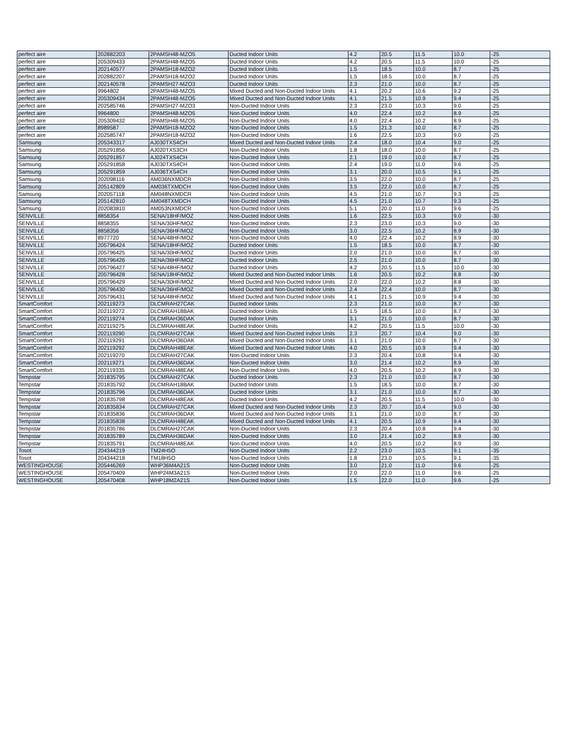| perfect aire | 202882203 | 2PAMSH48-MZO5 | Ducted Indoor Units | 4.2 | 20.5 | 11.5 | 10.0 | -25 |
| perfect aire | 205309433 | 2PAMSH48-MZO5 | Ducted Indoor Units | 4.2 | 20.5 | 11.5 | 10.0 | -25 |
| perfect aire | 202140577 | 2PAMSH18-MZO2 | Ducted Indoor Units | 1.5 | 18.5 | 10.0 | 8.7 | -25 |
| perfect aire | 202882207 | 2PAMSH18-MZO2 | Ducted Indoor Units | 1.5 | 18.5 | 10.0 | 8.7 | -25 |
| perfect aire | 202140578 | 2PAMSH27-MZO3 | Ducted Indoor Units | 2.3 | 21.0 | 10.0 | 8.7 | -25 |
| perfect aire | 9964802 | 2PAMSH48-MZO5 | Mixed Ducted and Non-Ducted Indoor Units | 4.1 | 20.2 | 10.6 | 9.2 | -25 |
| perfect aire | 205309434 | 2PAMSH48-MZO5 | Mixed Ducted and Non-Ducted Indoor Units | 4.1 | 21.5 | 10.9 | 9.4 | -25 |
| perfect aire | 202585746 | 2PAMSH27-MZO3 | Non-Ducted Indoor Units | 2.3 | 23.0 | 10.3 | 9.0 | -25 |
| perfect aire | 9964800 | 2PAMSH48-MZO5 | Non-Ducted Indoor Units | 4.0 | 22.4 | 10.2 | 8.9 | -25 |
| perfect aire | 205309432 | 2PAMSH48-MZO5 | Non-Ducted Indoor Units | 4.0 | 22.4 | 10.2 | 8.9 | -25 |
| perfect aire | 8989587 | 2PAMSH18-MZO2 | Non-Ducted Indoor Units | 1.5 | 21.3 | 10.0 | 8.7 | -25 |
| perfect aire | 202585747 | 2PAMSH18-MZO2 | Non-Ducted Indoor Units | 1.6 | 22.5 | 10.3 | 9.0 | -25 |
| Samsung | 205343317 | AJ030TXS4CH | Mixed Ducted and Non-Ducted Indoor Units | 2.4 | 18.0 | 10.4 | 9.0 | -25 |
| Samsung | 205291856 | AJ020TXS3CH | Non-Ducted Indoor Units | 1.8 | 18.0 | 10.0 | 8.7 | -25 |
| Samsung | 205291857 | AJ024TXS4CH | Non-Ducted Indoor Units | 2.1 | 19.0 | 10.0 | 8.7 | -25 |
| Samsung | 205291858 | AJ030TXS4CH | Non-Ducted Indoor Units | 2.4 | 19.0 | 11.0 | 9.6 | -25 |
| Samsung | 205291859 | AJ036TXS4CH | Non-Ducted Indoor Units | 3.1 | 20.0 | 10.5 | 9.1 | -25 |
| Samsung | 202098116 | AM036NXMDCR | Non-Ducted Indoor Units | 3.5 | 22.0 | 10.0 | 8.7 | -25 |
| Samsung | 205142809 | AM036TXMDCH | Non-Ducted Indoor Units | 3.5 | 22.0 | 10.0 | 8.7 | -25 |
| Samsung | 202057118 | AM048NXMDCR | Non-Ducted Indoor Units | 4.5 | 21.0 | 10.7 | 9.3 | -25 |
| Samsung | 205142810 | AM048TXMDCH | Non-Ducted Indoor Units | 4.5 | 21.0 | 10.7 | 9.3 | -25 |
| Samsung | 202083810 | AM053NXMDCR | Non-Ducted Indoor Units | 5.1 | 20.0 | 11.0 | 9.6 | -25 |
| SENVILLE | 8858354 | SENA/18HF/MOZ | Non-Ducted Indoor Units | 1.6 | 22.5 | 10.3 | 9.0 | -30 |
| SENVILLE | 8858355 | SENA/30HF/MOZ | Non-Ducted Indoor Units | 2.3 | 23.0 | 10.3 | 9.0 | -30 |
| SENVILLE | 8858356 | SENA/36HF/MOZ | Non-Ducted Indoor Units | 3.0 | 22.5 | 10.2 | 8.9 | -30 |
| SENVILLE | 8977720 | SENA/48HF/MOZ | Non-Ducted Indoor Units | 4.0 | 22.4 | 10.2 | 8.9 | -30 |
| SENVILLE | 205796424 | SENA/18HF/MOZ | Ducted Indoor Units | 1.5 | 18.5 | 10.0 | 8.7 | -30 |
| SENVILLE | 205796425 | SENA/30HF/MOZ | Ducted Indoor Units | 2.0 | 21.0 | 10.0 | 8.7 | -30 |
| SENVILLE | 205796426 | SENA/36HF/MOZ | Ducted Indoor Units | 2.5 | 21.0 | 10.0 | 8.7 | -30 |
| SENVILLE | 205796427 | SENA/48HF/MOZ | Ducted Indoor Units | 4.2 | 20.5 | 11.5 | 10.0 | -30 |
| SENVILLE | 205796428 | SENA/18HF/MOZ | Mixed Ducted and Non-Ducted Indoor Units | 1.6 | 20.5 | 10.2 | 8.8 | -30 |
| SENVILLE | 205796429 | SENA/30HF/MOZ | Mixed Ducted and Non-Ducted Indoor Units | 2.0 | 22.0 | 10.2 | 8.8 | -30 |
| SENVILLE | 205796430 | SENA/36HF/MOZ | Mixed Ducted and Non-Ducted Indoor Units | 2.4 | 22.4 | 10.0 | 8.7 | -30 |
| SENVILLE | 205796431 | SENA/48HF/MOZ | Mixed Ducted and Non-Ducted Indoor Units | 4.1 | 21.5 | 10.9 | 9.4 | -30 |
| SmartComfort | 202119273 | DLCMRAH27CAK | Ducted Indoor Units | 2.3 | 21.0 | 10.0 | 8.7 | -30 |
| SmartComfort | 202119272 | DLCMRAH18BAK | Ducted Indoor Units | 1.5 | 18.5 | 10.0 | 8.7 | -30 |
| SmartComfort | 202119274 | DLCMRAH36DAK | Ducted Indoor Units | 3.1 | 21.0 | 10.0 | 8.7 | -30 |
| SmartComfort | 202119275 | DLCMRAH48EAK | Ducted Indoor Units | 4.2 | 20.5 | 11.5 | 10.0 | -30 |
| SmartComfort | 202119290 | DLCMRAH27CAK | Mixed Ducted and Non-Ducted Indoor Units | 2.3 | 20.7 | 10.4 | 9.0 | -30 |
| SmartComfort | 202119291 | DLCMRAH36DAK | Mixed Ducted and Non-Ducted Indoor Units | 3.1 | 21.0 | 10.0 | 8.7 | -30 |
| SmartComfort | 202119292 | DLCMRAH48EAK | Mixed Ducted and Non-Ducted Indoor Units | 4.0 | 20.5 | 10.9 | 9.4 | -30 |
| SmartComfort | 202119270 | DLCMRAH27CAK | Non-Ducted Indoor Units | 2.3 | 20.4 | 10.8 | 9.4 | -30 |
| SmartComfort | 202119271 | DLCMRAH36DAK | Non-Ducted Indoor Units | 3.0 | 21.4 | 10.2 | 8.9 | -30 |
| SmartComfort | 202119335 | DLCMRAH48EAK | Non-Ducted Indoor Units | 4.0 | 20.5 | 10.2 | 8.9 | -30 |
| Tempstar | 201835795 | DLCMRAH27CAK | Ducted Indoor Units | 2.3 | 21.0 | 10.0 | 8.7 | -30 |
| Tempstar | 201835792 | DLCMRAH18BAK | Ducted Indoor Units | 1.5 | 18.5 | 10.0 | 8.7 | -30 |
| Tempstar | 201835796 | DLCMRAH36DAK | Ducted Indoor Units | 3.1 | 21.0 | 10.0 | 8.7 | -30 |
| Tempstar | 201835798 | DLCMRAH48EAK | Ducted Indoor Units | 4.2 | 20.5 | 11.5 | 10.0 | -30 |
| Tempstar | 201835834 | DLCMRAH27CAK | Mixed Ducted and Non-Ducted Indoor Units | 2.3 | 20.7 | 10.4 | 9.0 | -30 |
| Tempstar | 201835836 | DLCMRAH36DAK | Mixed Ducted and Non-Ducted Indoor Units | 3.1 | 21.0 | 10.0 | 8.7 | -30 |
| Tempstar | 201835838 | DLCMRAH48EAK | Mixed Ducted and Non-Ducted Indoor Units | 4.1 | 20.5 | 10.9 | 9.4 | -30 |
| Tempstar | 201835786 | DLCMRAH27CAK | Non-Ducted Indoor Units | 2.3 | 20.4 | 10.8 | 9.4 | -30 |
| Tempstar | 201835789 | DLCMRAH36DAK | Non-Ducted Indoor Units | 3.0 | 21.4 | 10.2 | 8.9 | -30 |
| Tempstar | 201835791 | DLCMRAH48EAK | Non-Ducted Indoor Units | 4.0 | 20.5 | 10.2 | 8.9 | -30 |
| Tosot | 204344219 | TM24H5O | Non-Ducted Indoor Units | 2.2 | 23.0 | 10.5 | 9.1 | -35 |
| Tosot | 204344218 | TM18H5O | Non-Ducted Indoor Units | 1.8 | 23.0 | 10.5 | 9.1 | -35 |
| WESTINGHOUSE | 205446269 | WHP36M4A21S | Non-Ducted Indoor Units | 3.0 | 21.0 | 11.0 | 9.6 | -25 |
| WESTINGHOUSE | 205470409 | WHP24M3A21S | Non-Ducted Indoor Units | 2.0 | 22.0 | 11.0 | 9.6 | -25 |
| WESTINGHOUSE | 205470408 | WHP18M2A21S | Non-Ducted Indoor Units | 1.5 | 22.0 | 11.0 | 9.6 | -25 |